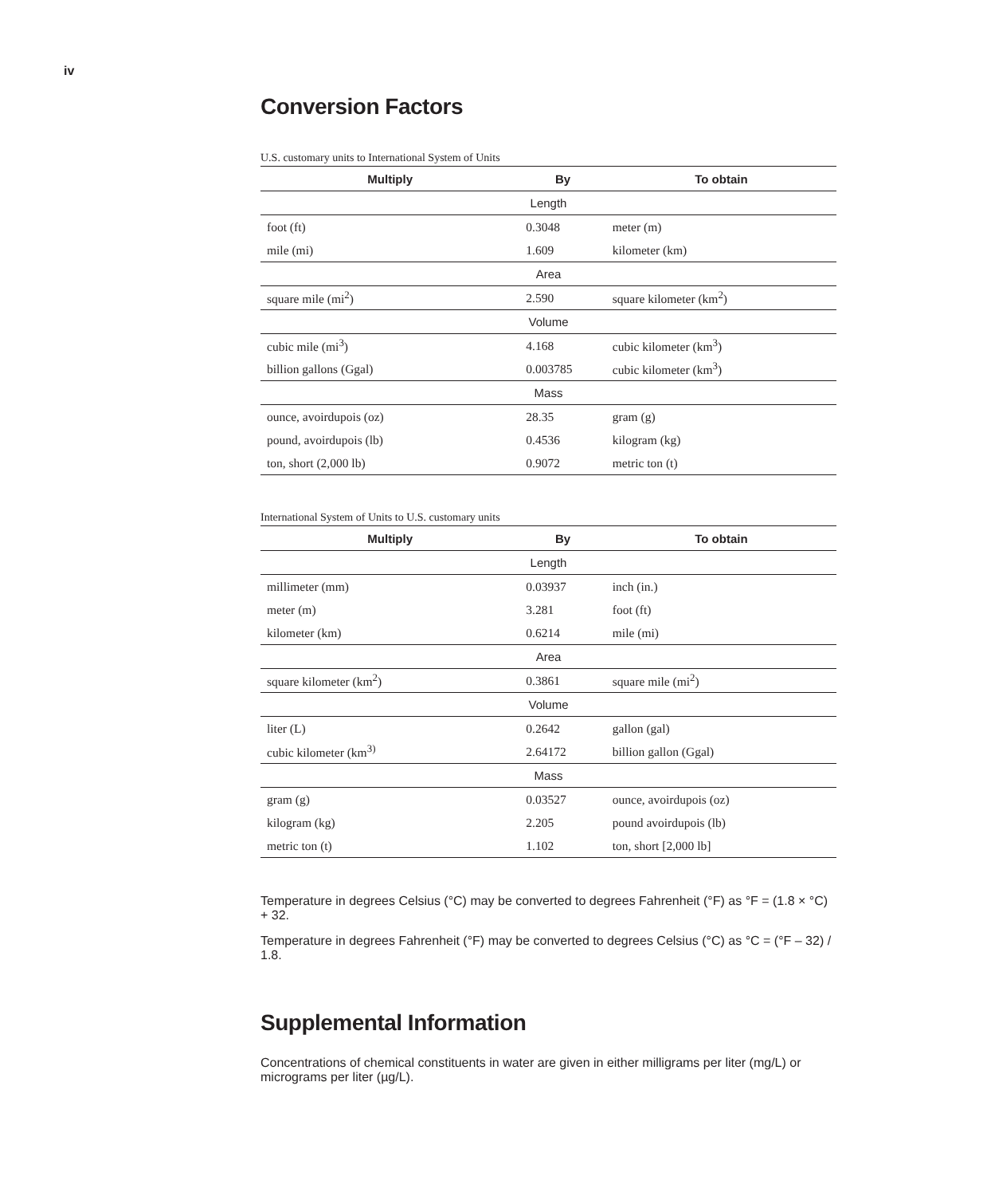iv
Conversion Factors
U.S. customary units to International System of Units
| Multiply | By | To obtain |
| --- | --- | --- |
| Length | | |
| foot (ft) | 0.3048 | meter (m) |
| mile (mi) | 1.609 | kilometer (km) |
| Area | | |
| square mile (mi<sup>2</sup>) | 2.590 | square kilometer (km<sup>2</sup>) |
| Volume | | |
| cubic mile (mi<sup>3</sup>) | 4.168 | cubic kilometer (km<sup>3</sup>) |
| billion gallons (Ggal) | 0.003785 | cubic kilometer (km<sup>3</sup>) |
| Mass | | |
| ounce, avoirdupois (oz) | 28.35 | gram (g) |
| pound, avoirdupois (lb) | 0.4536 | kilogram (kg) |
| ton, short (2,000 lb) | 0.9072 | metric ton (t) |
International System of Units to U.S. customary units
| Multiply | By | To obtain |
| --- | --- | --- |
| Length | | |
| millimeter (mm) | 0.03937 | inch (in.) |
| meter (m) | 3.281 | foot (ft) |
| kilometer (km) | 0.6214 | mile (mi) |
| Area | | |
| square kilometer (km<sup>2</sup>) | 0.3861 | square mile (mi<sup>2</sup>) |
| Volume | | |
| liter (L) | 0.2642 | gallon (gal) |
| cubic kilometer (km<sup>3)</sup> | 2.64172 | billion gallon (Ggal) |
| Mass | | |
| gram (g) | 0.03527 | ounce, avoirdupois (oz) |
| kilogram (kg) | 2.205 | pound avoirdupois (lb) |
| metric ton (t) | 1.102 | ton, short [2,000 lb] |
Temperature in degrees Celsius (°C) may be converted to degrees Fahrenheit (°F) as °F = (1.8 × °C) + 32.
Temperature in degrees Fahrenheit (°F) may be converted to degrees Celsius (°C) as °C = (°F – 32) / 1.8.
Supplemental Information
Concentrations of chemical constituents in water are given in either milligrams per liter (mg/L) or micrograms per liter (µg/L).